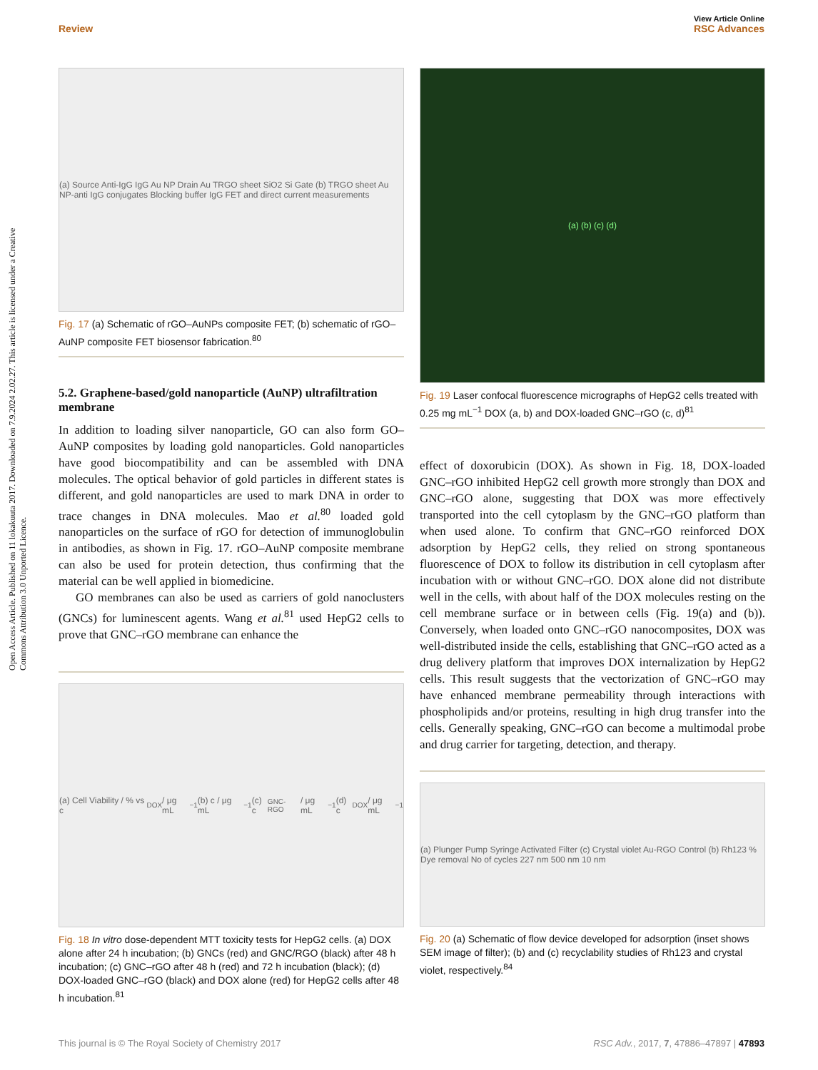Open Access Article. Published on 11 lokakuuta 2017. Downloaded on 7.9.2024 2.02.27. This article is licensed under a Creative Commons Attribution 3.0 Unported Licence.
View Article Online
Review RSC Advances
(a) Source Anti-IgG IgG Au NP Drain Au TRGO sheet SiO2 Si Gate (b) TRGO sheet Au NP-anti IgG conjugates Blocking buffer IgG FET and direct current measurements
Fig. 17 (a) Schematic of rGO–AuNPs composite FET; (b) schematic of rGO–AuNP composite FET biosensor fabrication.<sup>80</sup>
5.2. Graphene-based/gold nanoparticle (AuNP) ultrafiltration membrane
In addition to loading silver nanoparticle, GO can also form GO–AuNP composites by loading gold nanoparticles. Gold nanoparticles have good biocompatibility and can be assembled with DNA molecules. The optical behavior of gold particles in different states is different, and gold nanoparticles are used to mark DNA in order to trace changes in DNA molecules. Mao et al.<sup>80</sup> loaded gold nanoparticles on the surface of rGO for detection of immunoglobulin in antibodies, as shown in Fig. 17. rGO–AuNP composite membrane can also be used for protein detection, thus confirming that the material can be well applied in biomedicine.
GO membranes can also be used as carriers of gold nanoclusters (GNCs) for luminescent agents. Wang et al.<sup>81</sup> used HepG2 cells to prove that GNC–rGO membrane can enhance the
(a) Cell Viability / % vs c<sub>DOX</sub> / μg mL<sup>−1</sup> (b) c / μg mL<sup>−1</sup> (c) c<sub>GNC-RGO</sub> / μg mL<sup>−1</sup> (d) c<sub>DOX</sub> / μg mL<sup>−1</sup>
Fig. 18 In vitro dose-dependent MTT toxicity tests for HepG2 cells. (a) DOX alone after 24 h incubation; (b) GNCs (red) and GNC/RGO (black) after 48 h incubation; (c) GNC–rGO after 48 h (red) and 72 h incubation (black); (d) DOX-loaded GNC–rGO (black) and DOX alone (red) for HepG2 cells after 48 h incubation.<sup>81</sup>
(a) (b) (c) (d)
Fig. 19 Laser confocal fluorescence micrographs of HepG2 cells treated with 0.25 mg mL<sup>−1</sup> DOX (a, b) and DOX-loaded GNC–rGO (c, d)<sup>81</sup>
effect of doxorubicin (DOX). As shown in Fig. 18, DOX-loaded GNC–rGO inhibited HepG2 cell growth more strongly than DOX and GNC–rGO alone, suggesting that DOX was more effectively transported into the cell cytoplasm by the GNC–rGO platform than when used alone. To confirm that GNC–rGO reinforced DOX adsorption by HepG2 cells, they relied on strong spontaneous fluorescence of DOX to follow its distribution in cell cytoplasm after incubation with or without GNC–rGO. DOX alone did not distribute well in the cells, with about half of the DOX molecules resting on the cell membrane surface or in between cells (Fig. 19(a) and (b)). Conversely, when loaded onto GNC–rGO nanocomposites, DOX was well-distributed inside the cells, establishing that GNC–rGO acted as a drug delivery platform that improves DOX internalization by HepG2 cells. This result suggests that the vectorization of GNC–rGO may have enhanced membrane permeability through interactions with phospholipids and/or proteins, resulting in high drug transfer into the cells. Generally speaking, GNC–rGO can become a multimodal probe and drug carrier for targeting, detection, and therapy.
(a) Plunger Pump Syringe Activated Filter (c) Crystal violet Au-RGO Control (b) Rh123 % Dye removal No of cycles 227 nm 500 nm 10 nm
Fig. 20 (a) Schematic of flow device developed for adsorption (inset shows SEM image of filter); (b) and (c) recyclability studies of Rh123 and crystal violet, respectively.<sup>84</sup>
This journal is © The Royal Society of Chemistry 2017 RSC Adv., 2017, 7, 47886–47897 | 47893